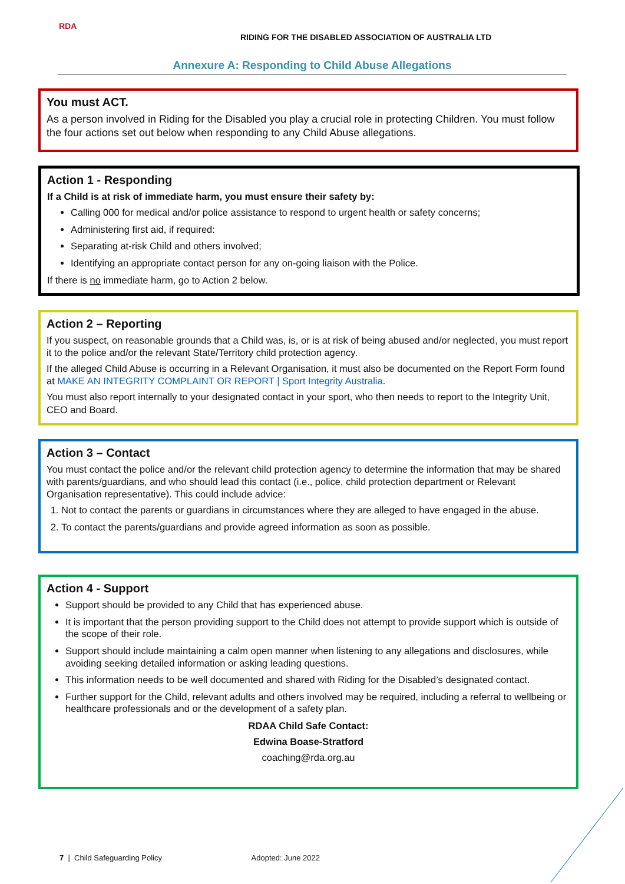RDA
RIDING FOR THE DISABLED ASSOCIATION OF AUSTRALIA LTD
Annexure A: Responding to Child Abuse Allegations
You must ACT.
As a person involved in Riding for the Disabled you play a crucial role in protecting Children. You must follow the four actions set out below when responding to any Child Abuse allegations.
Action 1 - Responding
If a Child is at risk of immediate harm, you must ensure their safety by:
Calling 000 for medical and/or police assistance to respond to urgent health or safety concerns;
Administering first aid, if required:
Separating at-risk Child and others involved;
Identifying an appropriate contact person for any on-going liaison with the Police.
If there is no immediate harm, go to Action 2 below.
Action 2 – Reporting
If you suspect, on reasonable grounds that a Child was, is, or is at risk of being abused and/or neglected, you must report it to the police and/or the relevant State/Territory child protection agency.
If the alleged Child Abuse is occurring in a Relevant Organisation, it must also be documented on the Report Form found at MAKE AN INTEGRITY COMPLAINT OR REPORT | Sport Integrity Australia.
You must also report internally to your designated contact in your sport, who then needs to report to the Integrity Unit, CEO and Board.
Action 3 – Contact
You must contact the police and/or the relevant child protection agency to determine the information that may be shared with parents/guardians, and who should lead this contact (i.e., police, child protection department or Relevant Organisation representative). This could include advice:
1. Not to contact the parents or guardians in circumstances where they are alleged to have engaged in the abuse.
2. To contact the parents/guardians and provide agreed information as soon as possible.
Action 4 - Support
Support should be provided to any Child that has experienced abuse.
It is important that the person providing support to the Child does not attempt to provide support which is outside of the scope of their role.
Support should include maintaining a calm open manner when listening to any allegations and disclosures, while avoiding seeking detailed information or asking leading questions.
This information needs to be well documented and shared with Riding for the Disabled’s designated contact.
Further support for the Child, relevant adults and others involved may be required, including a referral to wellbeing or healthcare professionals and or the development of a safety plan.
RDAA Child Safe Contact:
Edwina Boase-Stratford
coaching@rda.org.au
7 | Child Safeguarding Policy Adopted: June 2022